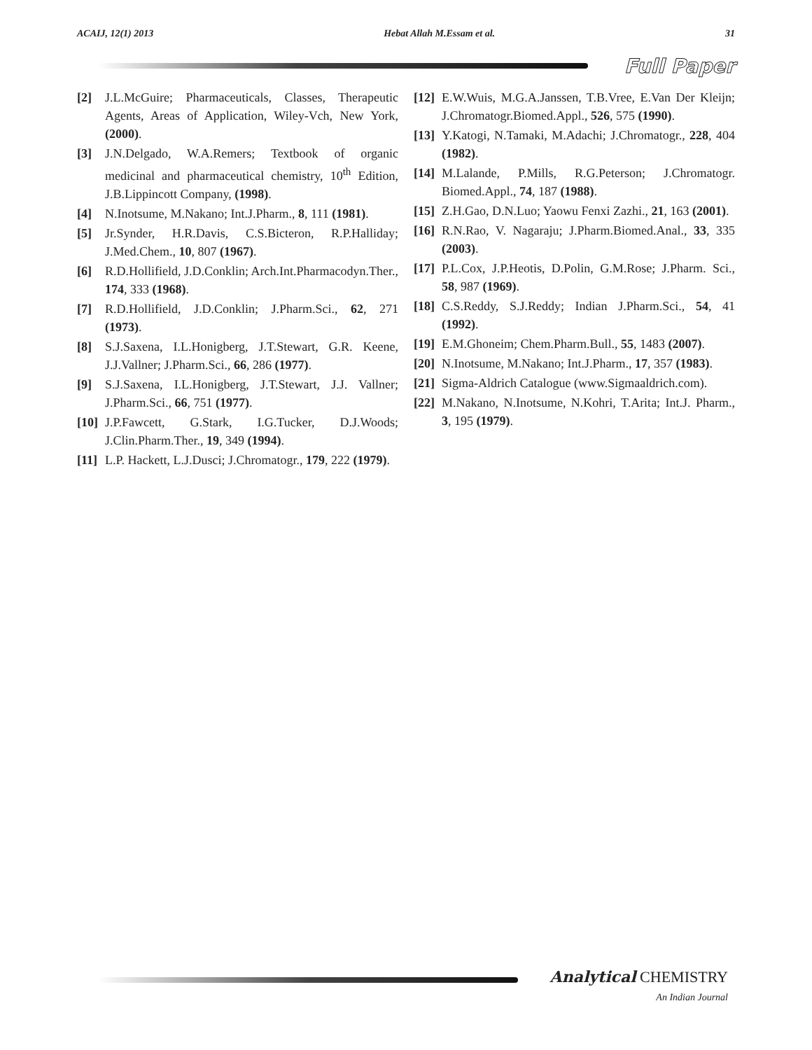ACAIJ, 12(1) 2013 Hebat Allah M.Essam et al. 31
Full Paper
[2] J.L.McGuire; Pharmaceuticals, Classes, Therapeutic Agents, Areas of Application, Wiley-Vch, New York, (2000).
[3] J.N.Delgado, W.A.Remers; Textbook of organic medicinal and pharmaceutical chemistry, 10<sup>th</sup> Edition, J.B.Lippincott Company, (1998).
[4] N.Inotsume, M.Nakano; Int.J.Pharm., 8, 111 (1981).
[5] Jr.Synder, H.R.Davis, C.S.Bicteron, R.P.Halliday; J.Med.Chem., 10, 807 (1967).
[6] R.D.Hollifield, J.D.Conklin; Arch.Int.Pharmacodyn.Ther., 174, 333 (1968).
[7] R.D.Hollifield, J.D.Conklin; J.Pharm.Sci., 62, 271 (1973).
[8] S.J.Saxena, I.L.Honigberg, J.T.Stewart, G.R. Keene, J.J.Vallner; J.Pharm.Sci., 66, 286 (1977).
[9] S.J.Saxena, I.L.Honigberg, J.T.Stewart, J.J. Vallner; J.Pharm.Sci., 66, 751 (1977).
[10] J.P.Fawcett, G.Stark, I.G.Tucker, D.J.Woods; J.Clin.Pharm.Ther., 19, 349 (1994).
[11] L.P. Hackett, L.J.Dusci; J.Chromatogr., 179, 222 (1979).
[12] E.W.Wuis, M.G.A.Janssen, T.B.Vree, E.Van Der Kleijn; J.Chromatogr.Biomed.Appl., 526, 575 (1990).
[13] Y.Katogi, N.Tamaki, M.Adachi; J.Chromatogr., 228, 404 (1982).
[14] M.Lalande, P.Mills, R.G.Peterson; J.Chromatogr. Biomed.Appl., 74, 187 (1988).
[15] Z.H.Gao, D.N.Luo; Yaowu Fenxi Zazhi., 21, 163 (2001).
[16] R.N.Rao, V. Nagaraju; J.Pharm.Biomed.Anal., 33, 335 (2003).
[17] P.L.Cox, J.P.Heotis, D.Polin, G.M.Rose; J.Pharm. Sci., 58, 987 (1969).
[18] C.S.Reddy, S.J.Reddy; Indian J.Pharm.Sci., 54, 41 (1992).
[19] E.M.Ghoneim; Chem.Pharm.Bull., 55, 1483 (2007).
[20] N.Inotsume, M.Nakano; Int.J.Pharm., 17, 357 (1983).
[21] Sigma-Aldrich Catalogue (www.Sigmaaldrich.com).
[22] M.Nakano, N.Inotsume, N.Kohri, T.Arita; Int.J. Pharm., 3, 195 (1979).
Analytical CHEMISTRY
An Indian Journal